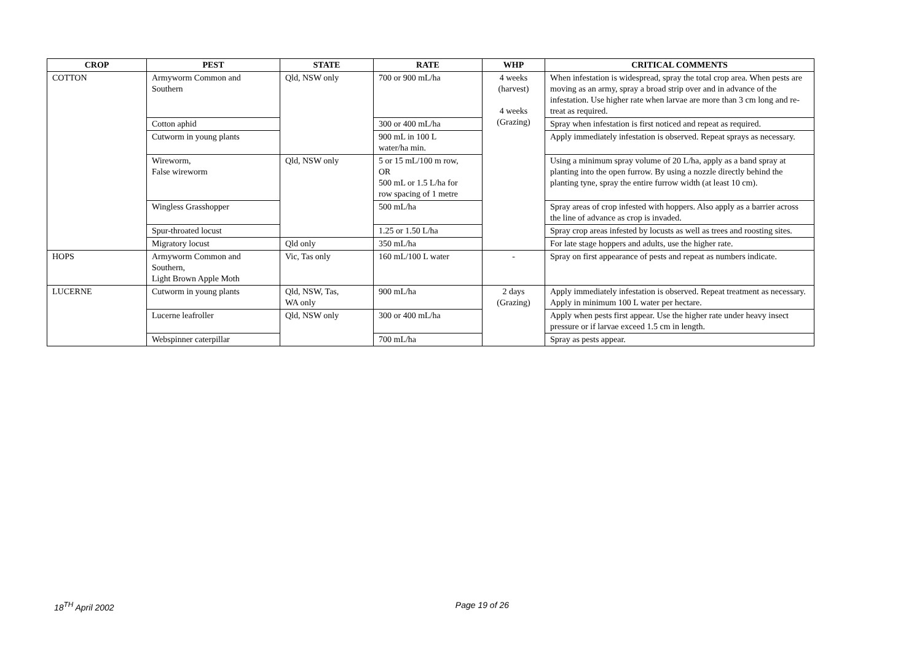| CROP | PEST | STATE | RATE | WHP | CRITICAL COMMENTS |
| --- | --- | --- | --- | --- | --- |
| COTTON | Armyworm Common and Southern | Qld, NSW only | 700 or 900 mL/ha | 4 weeks (harvest) 4 weeks (Grazing) | When infestation is widespread, spray the total crop area. When pests are moving as an army, spray a broad strip over and in advance of the infestation. Use higher rate when larvae are more than 3 cm long and re-treat as required. |
| | Cotton aphid | | 300 or 400 mL/ha | | Spray when infestation is first noticed and repeat as required. |
| | Cutworm in young plants | | 900 mL in 100 L water/ha min. | | Apply immediately infestation is observed. Repeat sprays as necessary. |
| | Wireworm, False wireworm | Qld, NSW only | 5 or 15 mL/100 m row, OR 500 mL or 1.5 L/ha for row spacing of 1 metre | | Using a minimum spray volume of 20 L/ha, apply as a band spray at planting into the open furrow. By using a nozzle directly behind the planting tyne, spray the entire furrow width (at least 10 cm). |
| | Wingless Grasshopper | | 500 mL/ha | | Spray areas of crop infested with hoppers. Also apply as a barrier across the line of advance as crop is invaded. |
| | Spur-throated locust | | 1.25 or 1.50 L/ha | | Spray crop areas infested by locusts as well as trees and roosting sites. |
| | Migratory locust | Qld only | 350 mL/ha | | For late stage hoppers and adults, use the higher rate. |
| HOPS | Armyworm Common and Southern, Light Brown Apple Moth | Vic, Tas only | 160 mL/100 L water | - | Spray on first appearance of pests and repeat as numbers indicate. |
| LUCERNE | Cutworm in young plants | Qld, NSW, Tas, WA only | 900 mL/ha | 2 days (Grazing) | Apply immediately infestation is observed. Repeat treatment as necessary. Apply in minimum 100 L water per hectare. |
| | Lucerne leafroller | Qld, NSW only | 300 or 400 mL/ha | | Apply when pests first appear. Use the higher rate under heavy insect pressure or if larvae exceed 1.5 cm in length. |
| | Webspinner caterpillar | | 700 mL/ha | | Spray as pests appear. |
18<sup>TH</sup> April 2002 Page 19 of 26